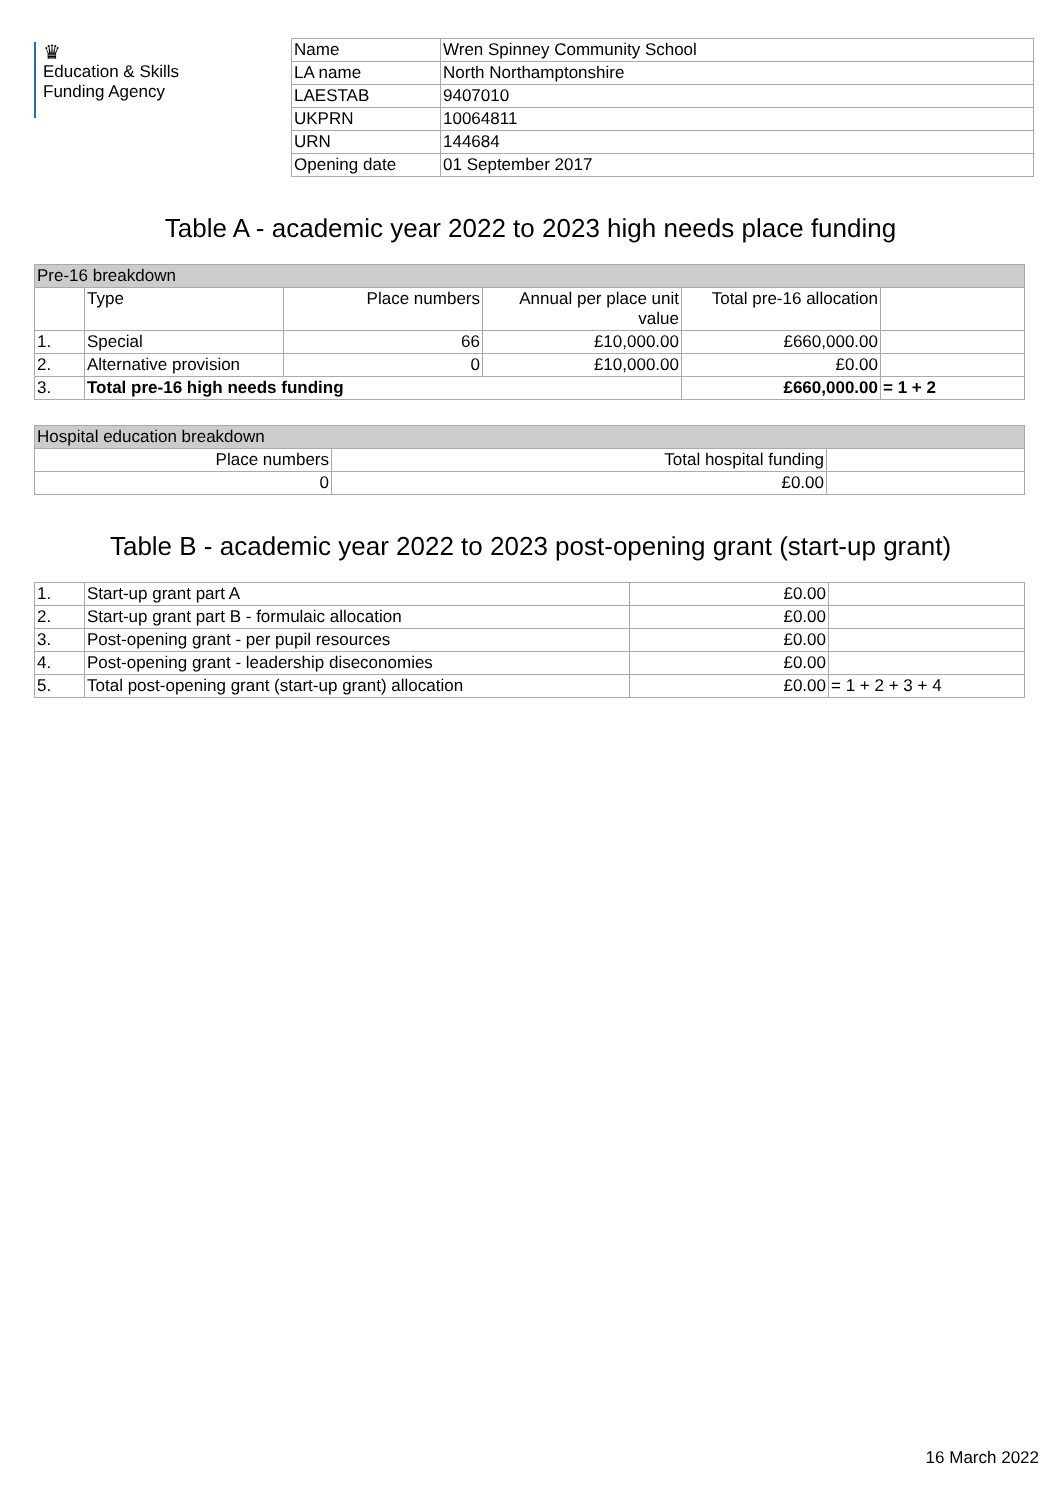♛
Education & Skills Funding Agency
| Name | Wren Spinney Community School |
| LA name | North Northamptonshire |
| LAESTAB | 9407010 |
| UKPRN | 10064811 |
| URN | 144684 |
| Opening date | 01 September 2017 |
Table A - academic year 2022 to 2023 high needs place funding
| Pre-16 breakdown | | | | | |
| | Type | Place numbers | Annual per place unit value | Total pre-16 allocation | |
| 1. | Special | 66 | £10,000.00 | £660,000.00 | |
| 2. | Alternative provision | 0 | £10,000.00 | £0.00 | |
| 3. | Total pre-16 high needs funding | | | £660,000.00 | = 1 + 2 |
| Hospital education breakdown | | |
| Place numbers | Total hospital funding | |
| 0 | £0.00 | |
Table B - academic year 2022 to 2023 post-opening grant (start-up grant)
| 1. | Start-up grant part A | £0.00 | |
| 2. | Start-up grant part B - formulaic allocation | £0.00 | |
| 3. | Post-opening grant - per pupil resources | £0.00 | |
| 4. | Post-opening grant - leadership diseconomies | £0.00 | |
| 5. | Total post-opening grant (start-up grant) allocation | £0.00 | = 1 + 2 + 3 + 4 |
16 March 2022